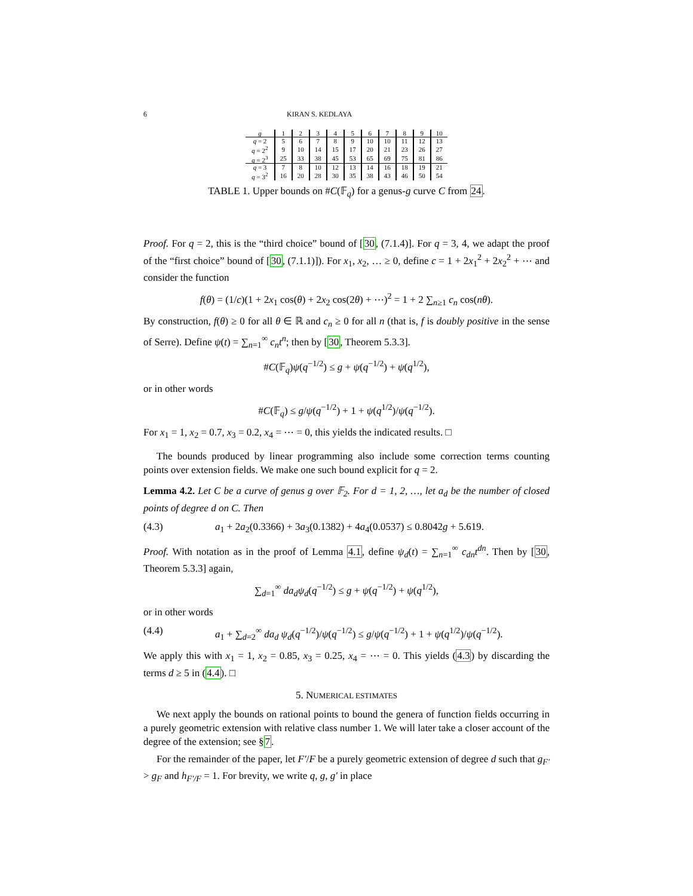6 KIRAN S. KEDLAYA
| g | 1 | 2 | 3 | 4 | 5 | 6 | 7 | 8 | 9 | 10 |
| --- | --- | --- | --- | --- | --- | --- | --- | --- | --- | --- |
| q = 2 | 5 | 6 | 7 | 8 | 9 | 10 | 10 | 11 | 12 | 13 |
| q = 2<sup>2</sup> | 9 | 10 | 14 | 15 | 17 | 20 | 21 | 23 | 26 | 27 |
| q = 2<sup>3</sup> | 25 | 33 | 38 | 45 | 53 | 65 | 69 | 75 | 81 | 86 |
| q = 3 | 7 | 8 | 10 | 12 | 13 | 14 | 16 | 18 | 19 | 21 |
| q = 3<sup>2</sup> | 16 | 20 | 28 | 30 | 35 | 38 | 43 | 46 | 50 | 54 |
TABLE 1. Upper bounds on #C(𝔽<sub>q</sub>) for a genus-g curve C from 24.
Proof. For q = 2, this is the “third choice” bound of [30, (7.1.4)]. For q = 3, 4, we adapt the proof of the “first choice” bound of [30, (7.1.1)]). For x<sub>1</sub>, x<sub>2</sub>, … ≥ 0, define c = 1 + 2x<sub>1</sub><sup>2</sup> + 2x<sub>2</sub><sup>2</sup> + ⋯ and consider the function
f(θ) = (1/c)(1 + 2x<sub>1</sub> cos(θ) + 2x<sub>2</sub> cos(2θ) + ⋯)<sup>2</sup> = 1 + 2 ∑<sub>n≥1</sub> c<sub>n</sub> cos(nθ).
By construction, f(θ) ≥ 0 for all θ ∈ ℝ and c<sub>n</sub> ≥ 0 for all n (that is, f is doubly positive in the sense of Serre). Define ψ(t) = ∑<sub>n=1</sub><sup>∞</sup> c<sub>n</sub>t<sup>n</sup>; then by [30, Theorem 5.3.3].
#C(𝔽<sub>q</sub>)ψ(q<sup>−1/2</sup>) ≤ g + ψ(q<sup>−1/2</sup>) + ψ(q<sup>1/2</sup>),
or in other words
#C(𝔽<sub>q</sub>) ≤ g/ψ(q<sup>−1/2</sup>) + 1 + ψ(q<sup>1/2</sup>)/ψ(q<sup>−1/2</sup>).
For x<sub>1</sub> = 1, x<sub>2</sub> = 0.7, x<sub>3</sub> = 0.2, x<sub>4</sub> = ⋯ = 0, this yields the indicated results. □
The bounds produced by linear programming also include some correction terms counting points over extension fields. We make one such bound explicit for q = 2.
Lemma 4.2. Let C be a curve of genus g over 𝔽<sub>2</sub>. For d = 1, 2, …, let a<sub>d</sub> be the number of closed points of degree d on C. Then
(4.3) a<sub>1</sub> + 2a<sub>2</sub>(0.3366) + 3a<sub>3</sub>(0.1382) + 4a<sub>4</sub>(0.0537) ≤ 0.8042g + 5.619.
Proof. With notation as in the proof of Lemma 4.1, define ψ<sub>d</sub>(t) = ∑<sub>n=1</sub><sup>∞</sup> c<sub>dn</sub>t<sup>dn</sup>. Then by [30, Theorem 5.3.3] again,
∑<sub>d=1</sub><sup>∞</sup> da<sub>d</sub>ψ<sub>d</sub>(q<sup>−1/2</sup>) ≤ g + ψ(q<sup>−1/2</sup>) + ψ(q<sup>1/2</sup>),
or in other words
(4.4) a<sub>1</sub> + ∑<sub>d=2</sub><sup>∞</sup> da<sub>d</sub> ψ<sub>d</sub>(q<sup>−1/2</sup>)/ψ(q<sup>−1/2</sup>) ≤ g/ψ(q<sup>−1/2</sup>) + 1 + ψ(q<sup>1/2</sup>)/ψ(q<sup>−1/2</sup>).
We apply this with x<sub>1</sub> = 1, x<sub>2</sub> = 0.85, x<sub>3</sub> = 0.25, x<sub>4</sub> = ⋯ = 0. This yields (4.3) by discarding the terms d ≥ 5 in (4.4). □
5. NUMERICAL ESTIMATES
We next apply the bounds on rational points to bound the genera of function fields occurring in a purely geometric extension with relative class number 1. We will later take a closer account of the degree of the extension; see §7.
For the remainder of the paper, let F′/F be a purely geometric extension of degree d such that g<sub>F′</sub> > g<sub>F</sub> and h<sub>F′/F</sub> = 1. For brevity, we write q, g, g′ in place